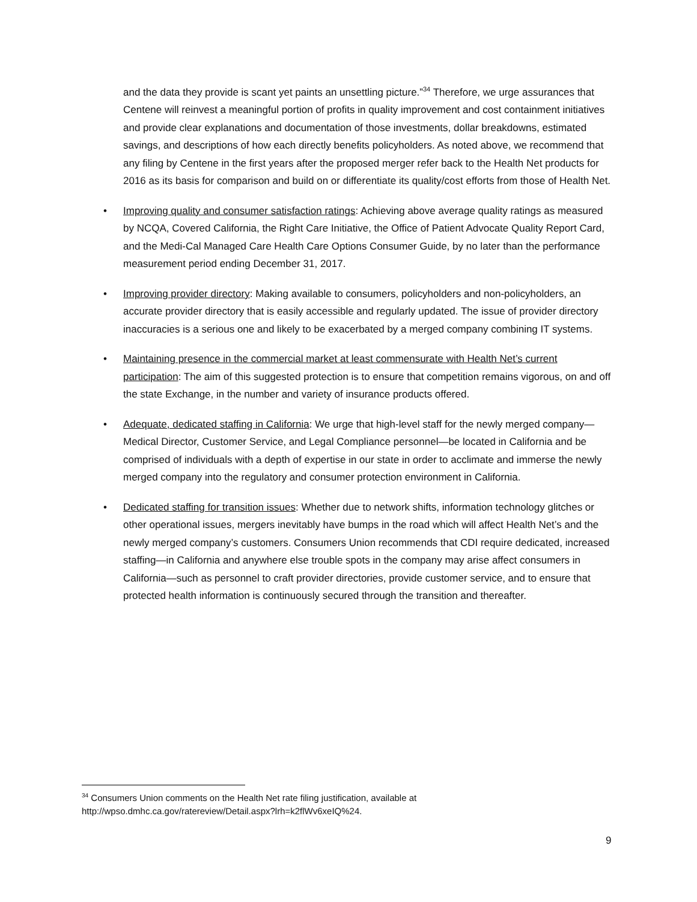and the data they provide is scant yet paints an unsettling picture.”<sup>34</sup> Therefore, we urge assurances that Centene will reinvest a meaningful portion of profits in quality improvement and cost containment initiatives and provide clear explanations and documentation of those investments, dollar breakdowns, estimated savings, and descriptions of how each directly benefits policyholders. As noted above, we recommend that any filing by Centene in the first years after the proposed merger refer back to the Health Net products for 2016 as its basis for comparison and build on or differentiate its quality/cost efforts from those of Health Net.
• Improving quality and consumer satisfaction ratings: Achieving above average quality ratings as measured by NCQA, Covered California, the Right Care Initiative, the Office of Patient Advocate Quality Report Card, and the Medi-Cal Managed Care Health Care Options Consumer Guide, by no later than the performance measurement period ending December 31, 2017.
• Improving provider directory: Making available to consumers, policyholders and non-policyholders, an accurate provider directory that is easily accessible and regularly updated. The issue of provider directory inaccuracies is a serious one and likely to be exacerbated by a merged company combining IT systems.
• Maintaining presence in the commercial market at least commensurate with Health Net’s current participation: The aim of this suggested protection is to ensure that competition remains vigorous, on and off the state Exchange, in the number and variety of insurance products offered.
• Adequate, dedicated staffing in California: We urge that high-level staff for the newly merged company— Medical Director, Customer Service, and Legal Compliance personnel—be located in California and be comprised of individuals with a depth of expertise in our state in order to acclimate and immerse the newly merged company into the regulatory and consumer protection environment in California.
• Dedicated staffing for transition issues: Whether due to network shifts, information technology glitches or other operational issues, mergers inevitably have bumps in the road which will affect Health Net’s and the newly merged company’s customers. Consumers Union recommends that CDI require dedicated, increased staffing—in California and anywhere else trouble spots in the company may arise affect consumers in California—such as personnel to craft provider directories, provide customer service, and to ensure that protected health information is continuously secured through the transition and thereafter.
<sup>34</sup> Consumers Union comments on the Health Net rate filing justification, available at
http://wpso.dmhc.ca.gov/ratereview/Detail.aspx?lrh=k2flWv6xeIQ%24.
9